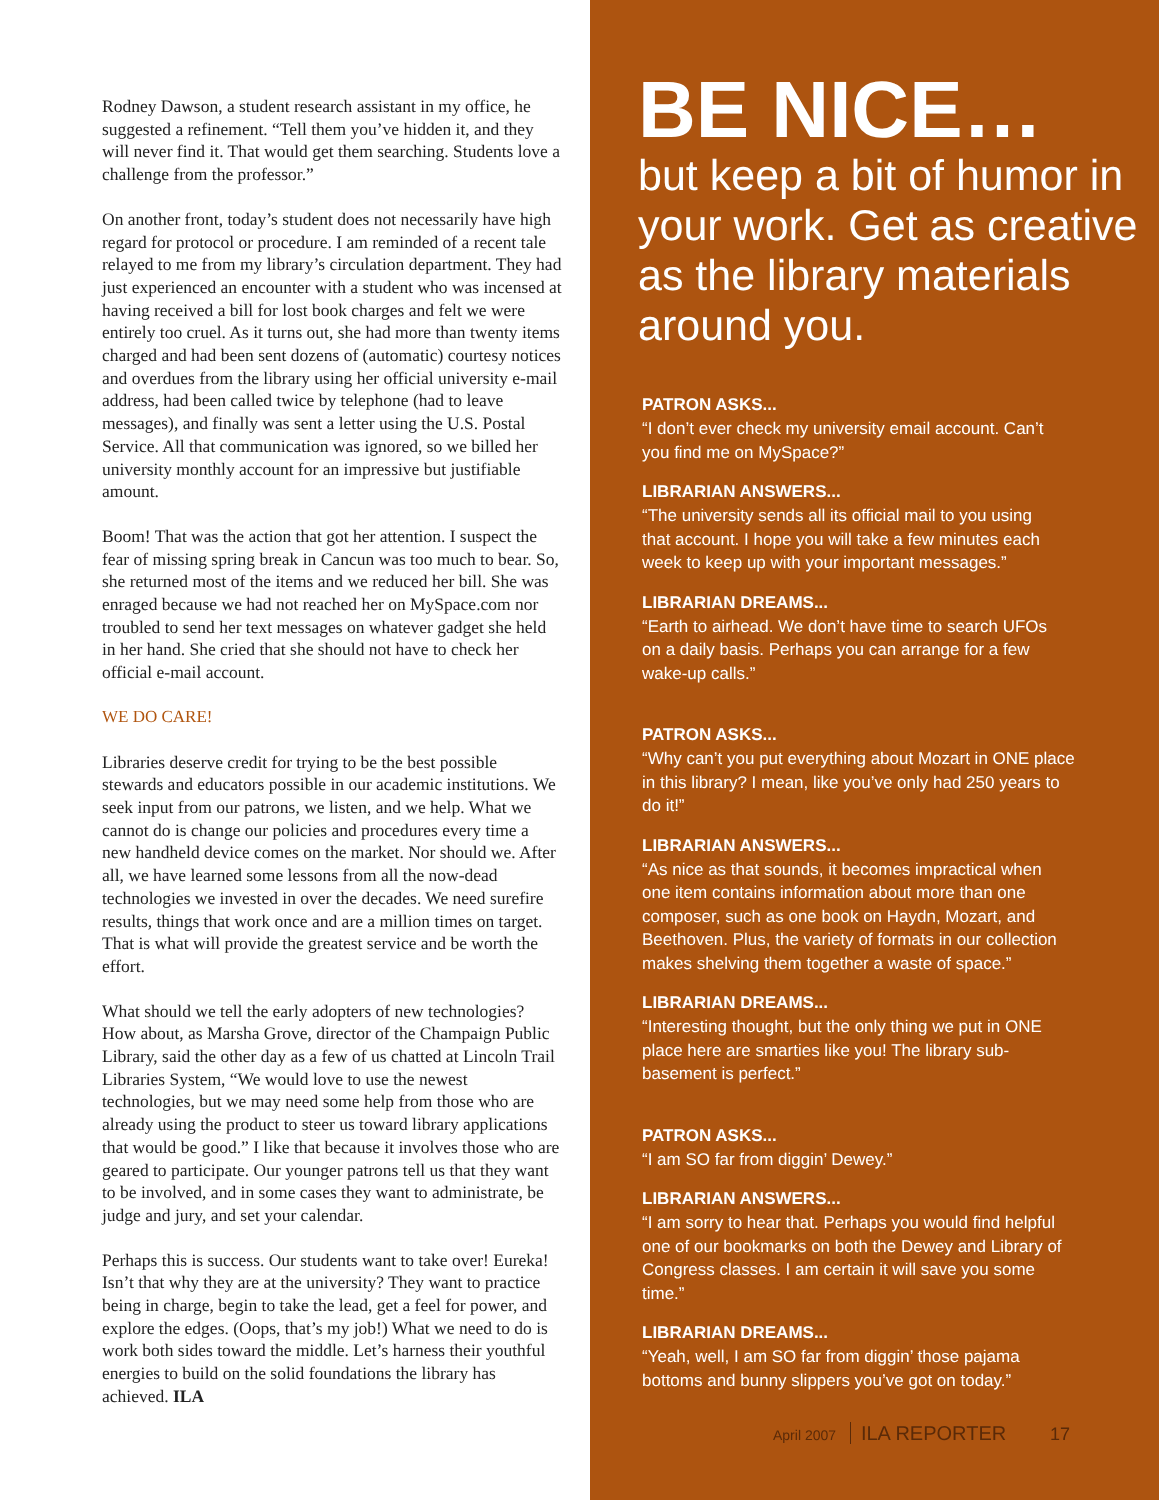Rodney Dawson, a student research assistant in my office, he suggested a refinement. “Tell them you’ve hidden it, and they will never find it. That would get them searching. Students love a challenge from the professor.”
On another front, today’s student does not necessarily have high regard for protocol or procedure. I am reminded of a recent tale relayed to me from my library’s circulation department. They had just experienced an encounter with a student who was incensed at having received a bill for lost book charges and felt we were entirely too cruel. As it turns out, she had more than twenty items charged and had been sent dozens of (automatic) courtesy notices and overdues from the library using her official university e-mail address, had been called twice by telephone (had to leave messages), and finally was sent a letter using the U.S. Postal Service. All that communication was ignored, so we billed her university monthly account for an impressive but justifiable amount.
Boom! That was the action that got her attention. I suspect the fear of missing spring break in Cancun was too much to bear. So, she returned most of the items and we reduced her bill. She was enraged because we had not reached her on MySpace.com nor troubled to send her text messages on whatever gadget she held in her hand. She cried that she should not have to check her official e-mail account.
WE DO CARE!
Libraries deserve credit for trying to be the best possible stewards and educators possible in our academic institutions. We seek input from our patrons, we listen, and we help. What we cannot do is change our policies and procedures every time a new handheld device comes on the market. Nor should we. After all, we have learned some lessons from all the now-dead technologies we invested in over the decades. We need surefire results, things that work once and are a million times on target. That is what will provide the greatest service and be worth the effort.
What should we tell the early adopters of new technologies? How about, as Marsha Grove, director of the Champaign Public Library, said the other day as a few of us chatted at Lincoln Trail Libraries System, “We would love to use the newest technologies, but we may need some help from those who are already using the product to steer us toward library applications that would be good.” I like that because it involves those who are geared to participate. Our younger patrons tell us that they want to be involved, and in some cases they want to administrate, be judge and jury, and set your calendar.
Perhaps this is success. Our students want to take over! Eureka! Isn’t that why they are at the university? They want to practice being in charge, begin to take the lead, get a feel for power, and explore the edges. (Oops, that’s my job!) What we need to do is work both sides toward the middle. Let’s harness their youthful energies to build on the solid foundations the library has achieved. ILA
BE NICE…
but keep a bit of humor in your work. Get as creative as the library materials around you.
PATRON ASKS...
“I don’t ever check my university email account. Can’t you find me on MySpace?”
LIBRARIAN ANSWERS...
“The university sends all its official mail to you using that account. I hope you will take a few minutes each week to keep up with your important messages.”
LIBRARIAN DREAMS...
“Earth to airhead. We don’t have time to search UFOs on a daily basis. Perhaps you can arrange for a few wake-up calls.”
PATRON ASKS...
“Why can’t you put everything about Mozart in ONE place in this library? I mean, like you’ve only had 250 years to do it!”
LIBRARIAN ANSWERS...
“As nice as that sounds, it becomes impractical when one item contains information about more than one composer, such as one book on Haydn, Mozart, and Beethoven. Plus, the variety of formats in our collection makes shelving them together a waste of space.”
LIBRARIAN DREAMS...
“Interesting thought, but the only thing we put in ONE place here are smarties like you! The library sub-basement is perfect.”
PATRON ASKS...
“I am SO far from diggin’ Dewey.”
LIBRARIAN ANSWERS...
“I am sorry to hear that. Perhaps you would find helpful one of our bookmarks on both the Dewey and Library of Congress classes. I am certain it will save you some time.”
LIBRARIAN DREAMS...
“Yeah, well, I am SO far from diggin’ those pajama bottoms and bunny slippers you’ve got on today.”
April 2007 ILA REPORTER 17